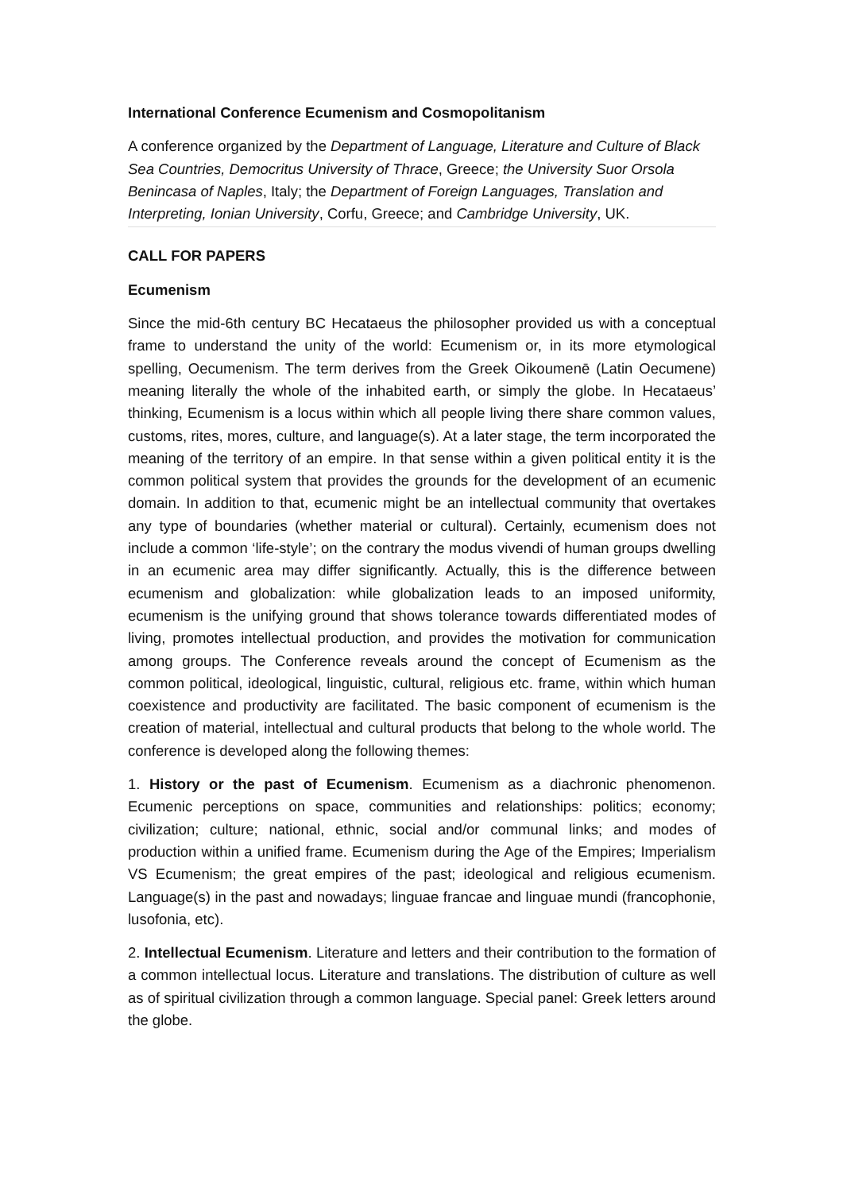International Conference Ecumenism and Cosmopolitanism
A conference organized by the Department of Language, Literature and Culture of Black Sea Countries, Democritus University of Thrace, Greece; the University Suor Orsola Benincasa of Naples, Italy; the Department of Foreign Languages, Translation and Interpreting, Ionian University, Corfu, Greece; and Cambridge University, UK.
CALL FOR PAPERS
Ecumenism
Since the mid-6th century BC Hecataeus the philosopher provided us with a conceptual frame to understand the unity of the world: Ecumenism or, in its more etymological spelling, Oecumenism. The term derives from the Greek Oikoumenē (Latin Oecumene) meaning literally the whole of the inhabited earth, or simply the globe. In Hecataeus’ thinking, Ecumenism is a locus within which all people living there share common values, customs, rites, mores, culture, and language(s). At a later stage, the term incorporated the meaning of the territory of an empire. In that sense within a given political entity it is the common political system that provides the grounds for the development of an ecumenic domain. In addition to that, ecumenic might be an intellectual community that overtakes any type of boundaries (whether material or cultural). Certainly, ecumenism does not include a common ‘life-style’; on the contrary the modus vivendi of human groups dwelling in an ecumenic area may differ significantly. Actually, this is the difference between ecumenism and globalization: while globalization leads to an imposed uniformity, ecumenism is the unifying ground that shows tolerance towards differentiated modes of living, promotes intellectual production, and provides the motivation for communication among groups. The Conference reveals around the concept of Ecumenism as the common political, ideological, linguistic, cultural, religious etc. frame, within which human coexistence and productivity are facilitated. The basic component of ecumenism is the creation of material, intellectual and cultural products that belong to the whole world. The conference is developed along the following themes:
1. History or the past of Ecumenism. Ecumenism as a diachronic phenomenon. Ecumenic perceptions on space, communities and relationships: politics; economy; civilization; culture; national, ethnic, social and/or communal links; and modes of production within a unified frame. Ecumenism during the Age of the Empires; Imperialism VS Ecumenism; the great empires of the past; ideological and religious ecumenism. Language(s) in the past and nowadays; linguae francae and linguae mundi (francophonie, lusofonia, etc).
2. Intellectual Ecumenism. Literature and letters and their contribution to the formation of a common intellectual locus. Literature and translations. The distribution of culture as well as of spiritual civilization through a common language. Special panel: Greek letters around the globe.